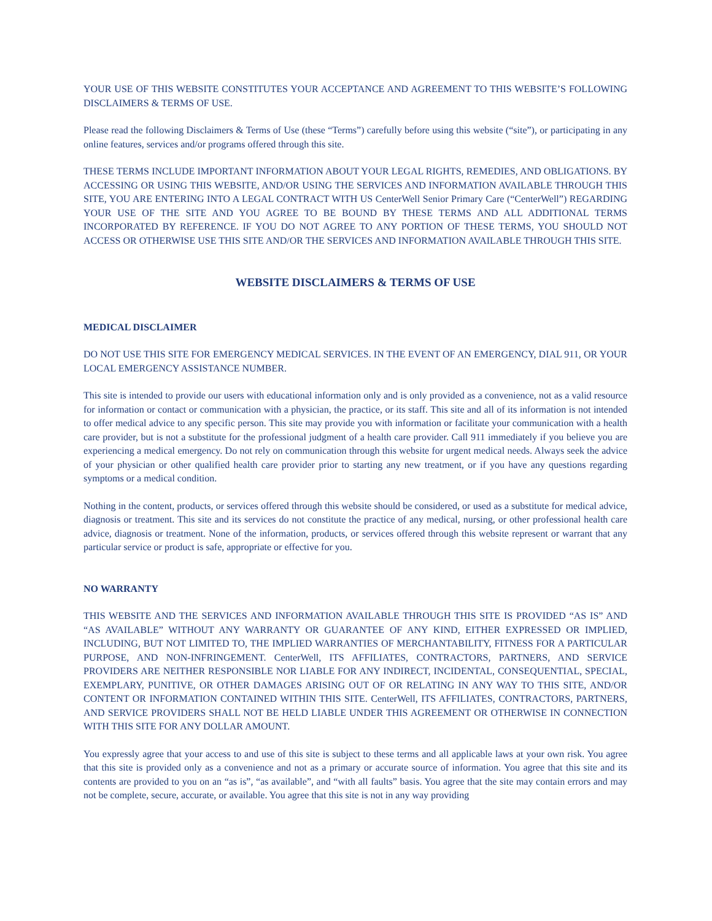YOUR USE OF THIS WEBSITE CONSTITUTES YOUR ACCEPTANCE AND AGREEMENT TO THIS WEBSITE’S FOLLOWING DISCLAIMERS & TERMS OF USE.
Please read the following Disclaimers & Terms of Use (these “Terms”) carefully before using this website (“site”), or participating in any online features, services and/or programs offered through this site.
THESE TERMS INCLUDE IMPORTANT INFORMATION ABOUT YOUR LEGAL RIGHTS, REMEDIES, AND OBLIGATIONS. BY ACCESSING OR USING THIS WEBSITE, AND/OR USING THE SERVICES AND INFORMATION AVAILABLE THROUGH THIS SITE, YOU ARE ENTERING INTO A LEGAL CONTRACT WITH US CenterWell Senior Primary Care (“CenterWell”) REGARDING YOUR USE OF THE SITE AND YOU AGREE TO BE BOUND BY THESE TERMS AND ALL ADDITIONAL TERMS INCORPORATED BY REFERENCE. IF YOU DO NOT AGREE TO ANY PORTION OF THESE TERMS, YOU SHOULD NOT ACCESS OR OTHERWISE USE THIS SITE AND/OR THE SERVICES AND INFORMATION AVAILABLE THROUGH THIS SITE.
WEBSITE DISCLAIMERS & TERMS OF USE
MEDICAL DISCLAIMER
DO NOT USE THIS SITE FOR EMERGENCY MEDICAL SERVICES. IN THE EVENT OF AN EMERGENCY, DIAL 911, OR YOUR LOCAL EMERGENCY ASSISTANCE NUMBER.
This site is intended to provide our users with educational information only and is only provided as a convenience, not as a valid resource for information or contact or communication with a physician, the practice, or its staff. This site and all of its information is not intended to offer medical advice to any specific person. This site may provide you with information or facilitate your communication with a health care provider, but is not a substitute for the professional judgment of a health care provider. Call 911 immediately if you believe you are experiencing a medical emergency. Do not rely on communication through this website for urgent medical needs. Always seek the advice of your physician or other qualified health care provider prior to starting any new treatment, or if you have any questions regarding symptoms or a medical condition.
Nothing in the content, products, or services offered through this website should be considered, or used as a substitute for medical advice, diagnosis or treatment. This site and its services do not constitute the practice of any medical, nursing, or other professional health care advice, diagnosis or treatment. None of the information, products, or services offered through this website represent or warrant that any particular service or product is safe, appropriate or effective for you.
NO WARRANTY
THIS WEBSITE AND THE SERVICES AND INFORMATION AVAILABLE THROUGH THIS SITE IS PROVIDED “AS IS” AND “AS AVAILABLE” WITHOUT ANY WARRANTY OR GUARANTEE OF ANY KIND, EITHER EXPRESSED OR IMPLIED, INCLUDING, BUT NOT LIMITED TO, THE IMPLIED WARRANTIES OF MERCHANTABILITY, FITNESS FOR A PARTICULAR PURPOSE, AND NON-INFRINGEMENT. CenterWell, ITS AFFILIATES, CONTRACTORS, PARTNERS, AND SERVICE PROVIDERS ARE NEITHER RESPONSIBLE NOR LIABLE FOR ANY INDIRECT, INCIDENTAL, CONSEQUENTIAL, SPECIAL, EXEMPLARY, PUNITIVE, OR OTHER DAMAGES ARISING OUT OF OR RELATING IN ANY WAY TO THIS SITE, AND/OR CONTENT OR INFORMATION CONTAINED WITHIN THIS SITE. CenterWell, ITS AFFILIATES, CONTRACTORS, PARTNERS, AND SERVICE PROVIDERS SHALL NOT BE HELD LIABLE UNDER THIS AGREEMENT OR OTHERWISE IN CONNECTION WITH THIS SITE FOR ANY DOLLAR AMOUNT.
You expressly agree that your access to and use of this site is subject to these terms and all applicable laws at your own risk. You agree that this site is provided only as a convenience and not as a primary or accurate source of information. You agree that this site and its contents are provided to you on an “as is”, “as available”, and “with all faults” basis. You agree that the site may contain errors and may not be complete, secure, accurate, or available. You agree that this site is not in any way providing